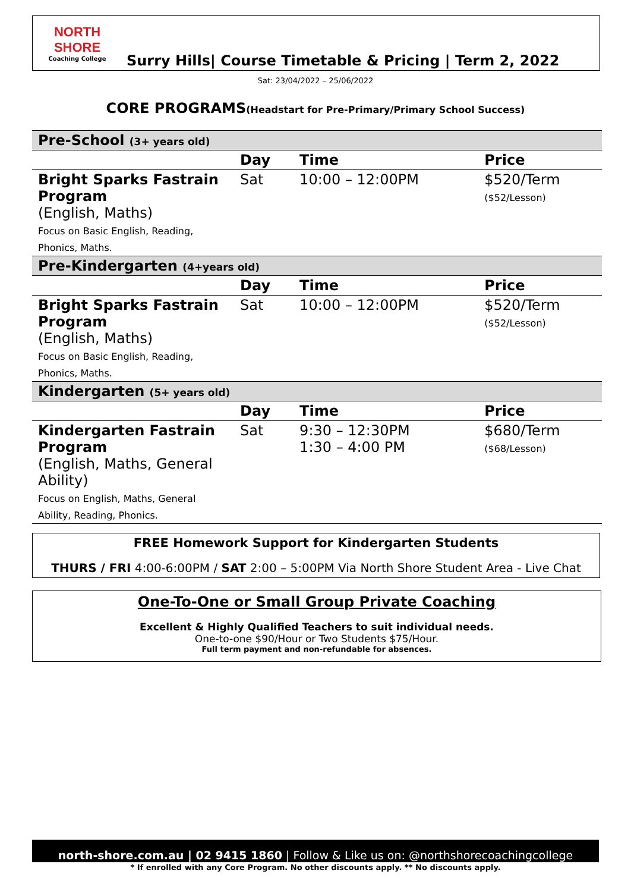NORTH SHORE
Coaching College
Surry Hills| Course Timetable & Pricing | Term 2, 2022
Sat: 23/04/2022 – 25/06/2022
CORE PROGRAMS(Headstart for Pre-Primary/Primary School Success)
| Pre-School (3+ years old) | | | |
| | Day | Time | Price |
| Bright Sparks Fastrain Program (English, Maths) Focus on Basic English, Reading, Phonics, Maths. | Sat | 10:00 – 12:00PM | $520/Term ($52/Lesson) |
| Pre-Kindergarten (4+years old) | | | |
| | Day | Time | Price |
| Bright Sparks Fastrain Program (English, Maths) Focus on Basic English, Reading, Phonics, Maths. | Sat | 10:00 – 12:00PM | $520/Term ($52/Lesson) |
| Kindergarten (5+ years old) | | | |
| | Day | Time | Price |
| Kindergarten Fastrain Program (English, Maths, General Ability) Focus on English, Maths, General Ability, Reading, Phonics. | Sat | 9:30 – 12:30PM 1:30 – 4:00 PM | $680/Term ($68/Lesson) |
FREE Homework Support for Kindergarten Students
THURS / FRI 4:00-6:00PM / SAT 2:00 – 5:00PM Via North Shore Student Area - Live Chat
One-To-One or Small Group Private Coaching
Excellent & Highly Qualified Teachers to suit individual needs.
One-to-one $90/Hour or Two Students $75/Hour.
Full term payment and non-refundable for absences.
north-shore.com.au | 02 9415 1860 | Follow & Like us on: @northshorecoachingcollege
* If enrolled with any Core Program. No other discounts apply. ** No discounts apply.